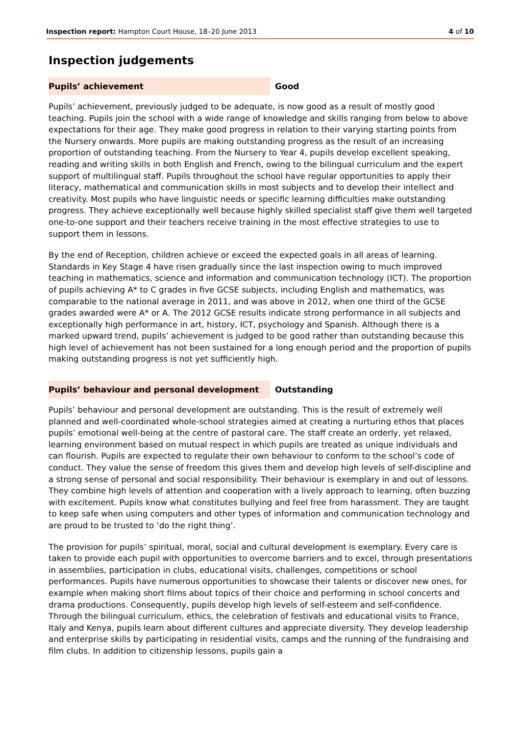Inspection report: Hampton Court House, 18–20 June 2013
4 of 10
Inspection judgements
Pupils’ achievement Good
Pupils’ achievement, previously judged to be adequate, is now good as a result of mostly good teaching. Pupils join the school with a wide range of knowledge and skills ranging from below to above expectations for their age. They make good progress in relation to their varying starting points from the Nursery onwards. More pupils are making outstanding progress as the result of an increasing proportion of outstanding teaching. From the Nursery to Year 4, pupils develop excellent speaking, reading and writing skills in both English and French, owing to the bilingual curriculum and the expert support of multilingual staff. Pupils throughout the school have regular opportunities to apply their literacy, mathematical and communication skills in most subjects and to develop their intellect and creativity. Most pupils who have linguistic needs or specific learning difficulties make outstanding progress. They achieve exceptionally well because highly skilled specialist staff give them well targeted one-to-one support and their teachers receive training in the most effective strategies to use to support them in lessons.
By the end of Reception, children achieve or exceed the expected goals in all areas of learning. Standards in Key Stage 4 have risen gradually since the last inspection owing to much improved teaching in mathematics, science and information and communication technology (ICT). The proportion of pupils achieving A* to C grades in five GCSE subjects, including English and mathematics, was comparable to the national average in 2011, and was above in 2012, when one third of the GCSE grades awarded were A* or A. The 2012 GCSE results indicate strong performance in all subjects and exceptionally high performance in art, history, ICT, psychology and Spanish. Although there is a marked upward trend, pupils’ achievement is judged to be good rather than outstanding because this high level of achievement has not been sustained for a long enough period and the proportion of pupils making outstanding progress is not yet sufficiently high.
Pupils’ behaviour and personal development Outstanding
Pupils’ behaviour and personal development are outstanding. This is the result of extremely well planned and well-coordinated whole-school strategies aimed at creating a nurturing ethos that places pupils’ emotional well-being at the centre of pastoral care. The staff create an orderly, yet relaxed, learning environment based on mutual respect in which pupils are treated as unique individuals and can flourish. Pupils are expected to regulate their own behaviour to conform to the school’s code of conduct. They value the sense of freedom this gives them and develop high levels of self-discipline and a strong sense of personal and social responsibility. Their behaviour is exemplary in and out of lessons. They combine high levels of attention and cooperation with a lively approach to learning, often buzzing with excitement. Pupils know what constitutes bullying and feel free from harassment. They are taught to keep safe when using computers and other types of information and communication technology and are proud to be trusted to ‘do the right thing’.
The provision for pupils’ spiritual, moral, social and cultural development is exemplary. Every care is taken to provide each pupil with opportunities to overcome barriers and to excel, through presentations in assemblies, participation in clubs, educational visits, challenges, competitions or school performances. Pupils have numerous opportunities to showcase their talents or discover new ones, for example when making short films about topics of their choice and performing in school concerts and drama productions. Consequently, pupils develop high levels of self-esteem and self-confidence. Through the bilingual curriculum, ethics, the celebration of festivals and educational visits to France, Italy and Kenya, pupils learn about different cultures and appreciate diversity. They develop leadership and enterprise skills by participating in residential visits, camps and the running of the fundraising and film clubs. In addition to citizenship lessons, pupils gain a